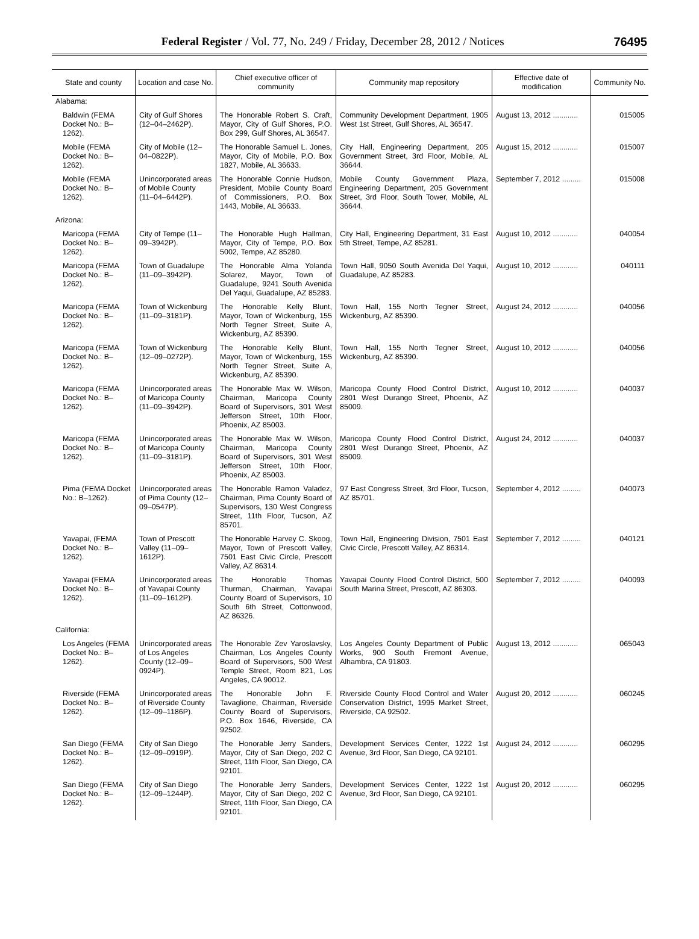Federal Register / Vol. 77, No. 249 / Friday, December 28, 2012 / Notices
76495
| State and county | Location and case No. | Chief executive officer of community | Community map repository | Effective date of modification | Community No. |
| --- | --- | --- | --- | --- | --- |
| Alabama: | | | | | |
| Baldwin (FEMA Docket No.: B–1262). | City of Gulf Shores (12–04–2462P). | The Honorable Robert S. Craft, Mayor, City of Gulf Shores, P.O. Box 299, Gulf Shores, AL 36547. | Community Development Department, 1905 West 1st Street, Gulf Shores, AL 36547. | August 13, 2012 ............ | 015005 |
| Mobile (FEMA Docket No.: B–1262). | City of Mobile (12–04–0822P). | The Honorable Samuel L. Jones, Mayor, City of Mobile, P.O. Box 1827, Mobile, AL 36633. | City Hall, Engineering Department, 205 Government Street, 3rd Floor, Mobile, AL 36644. | August 15, 2012 ............ | 015007 |
| Mobile (FEMA Docket No.: B–1262). | Unincorporated areas of Mobile County (11–04–6442P). | The Honorable Connie Hudson, President, Mobile County Board of Commissioners, P.O. Box 1443, Mobile, AL 36633. | Mobile County Government Plaza, Engineering Department, 205 Government Street, 3rd Floor, South Tower, Mobile, AL 36644. | September 7, 2012 ......... | 015008 |
| Arizona: | | | | | |
| Maricopa (FEMA Docket No.: B–1262). | City of Tempe (11–09–3942P). | The Honorable Hugh Hallman, Mayor, City of Tempe, P.O. Box 5002, Tempe, AZ 85280. | City Hall, Engineering Department, 31 East 5th Street, Tempe, AZ 85281. | August 10, 2012 ............ | 040054 |
| Maricopa (FEMA Docket No.: B–1262). | Town of Guadalupe (11–09–3942P). | The Honorable Alma Yolanda Solarez, Mayor, Town of Guadalupe, 9241 South Avenida Del Yaqui, Guadalupe, AZ 85283. | Town Hall, 9050 South Avenida Del Yaqui, Guadalupe, AZ 85283. | August 10, 2012 ............ | 040111 |
| Maricopa (FEMA Docket No.: B–1262). | Town of Wickenburg (11–09–3181P). | The Honorable Kelly Blunt, Mayor, Town of Wickenburg, 155 North Tegner Street, Suite A, Wickenburg, AZ 85390. | Town Hall, 155 North Tegner Street, Wickenburg, AZ 85390. | August 24, 2012 ............ | 040056 |
| Maricopa (FEMA Docket No.: B–1262). | Town of Wickenburg (12–09–0272P). | The Honorable Kelly Blunt, Mayor, Town of Wickenburg, 155 North Tegner Street, Suite A, Wickenburg, AZ 85390. | Town Hall, 155 North Tegner Street, Wickenburg, AZ 85390. | August 10, 2012 ............ | 040056 |
| Maricopa (FEMA Docket No.: B–1262). | Unincorporated areas of Maricopa County (11–09–3942P). | The Honorable Max W. Wilson, Chairman, Maricopa County Board of Supervisors, 301 West Jefferson Street, 10th Floor, Phoenix, AZ 85003. | Maricopa County Flood Control District, 2801 West Durango Street, Phoenix, AZ 85009. | August 10, 2012 ............ | 040037 |
| Maricopa (FEMA Docket No.: B–1262). | Unincorporated areas of Maricopa County (11–09–3181P). | The Honorable Max W. Wilson, Chairman, Maricopa County Board of Supervisors, 301 West Jefferson Street, 10th Floor, Phoenix, AZ 85003. | Maricopa County Flood Control District, 2801 West Durango Street, Phoenix, AZ 85009. | August 24, 2012 ............ | 040037 |
| Pima (FEMA Docket No.: B–1262). | Unincorporated areas of Pima County (12–09–0547P). | The Honorable Ramon Valadez, Chairman, Pima County Board of Supervisors, 130 West Congress Street, 11th Floor, Tucson, AZ 85701. | 97 East Congress Street, 3rd Floor, Tucson, AZ 85701. | September 4, 2012 ......... | 040073 |
| Yavapai, (FEMA Docket No.: B–1262). | Town of Prescott Valley (11–09–1612P). | The Honorable Harvey C. Skoog, Mayor, Town of Prescott Valley, 7501 East Civic Circle, Prescott Valley, AZ 86314. | Town Hall, Engineering Division, 7501 East Civic Circle, Prescott Valley, AZ 86314. | September 7, 2012 ......... | 040121 |
| Yavapai (FEMA Docket No.: B–1262). | Unincorporated areas of Yavapai County (11–09–1612P). | The Honorable Thomas Thurman, Chairman, Yavapai County Board of Supervisors, 10 South 6th Street, Cottonwood, AZ 86326. | Yavapai County Flood Control District, 500 South Marina Street, Prescott, AZ 86303. | September 7, 2012 ......... | 040093 |
| California: | | | | | |
| Los Angeles (FEMA Docket No.: B–1262). | Unincorporated areas of Los Angeles County (12–09–0924P). | The Honorable Zev Yaroslavsky, Chairman, Los Angeles County Board of Supervisors, 500 West Temple Street, Room 821, Los Angeles, CA 90012. | Los Angeles County Department of Public Works, 900 South Fremont Avenue, Alhambra, CA 91803. | August 13, 2012 ............ | 065043 |
| Riverside (FEMA Docket No.: B–1262). | Unincorporated areas of Riverside County (12–09–1186P). | The Honorable John F. Tavaglione, Chairman, Riverside County Board of Supervisors, P.O. Box 1646, Riverside, CA 92502. | Riverside County Flood Control and Water Conservation District, 1995 Market Street, Riverside, CA 92502. | August 20, 2012 ............ | 060245 |
| San Diego (FEMA Docket No.: B–1262). | City of San Diego (12–09–0919P). | The Honorable Jerry Sanders, Mayor, City of San Diego, 202 C Street, 11th Floor, San Diego, CA 92101. | Development Services Center, 1222 1st Avenue, 3rd Floor, San Diego, CA 92101. | August 24, 2012 ............ | 060295 |
| San Diego (FEMA Docket No.: B–1262). | City of San Diego (12–09–1244P). | The Honorable Jerry Sanders, Mayor, City of San Diego, 202 C Street, 11th Floor, San Diego, CA 92101. | Development Services Center, 1222 1st Avenue, 3rd Floor, San Diego, CA 92101. | August 20, 2012 ............ | 060295 |